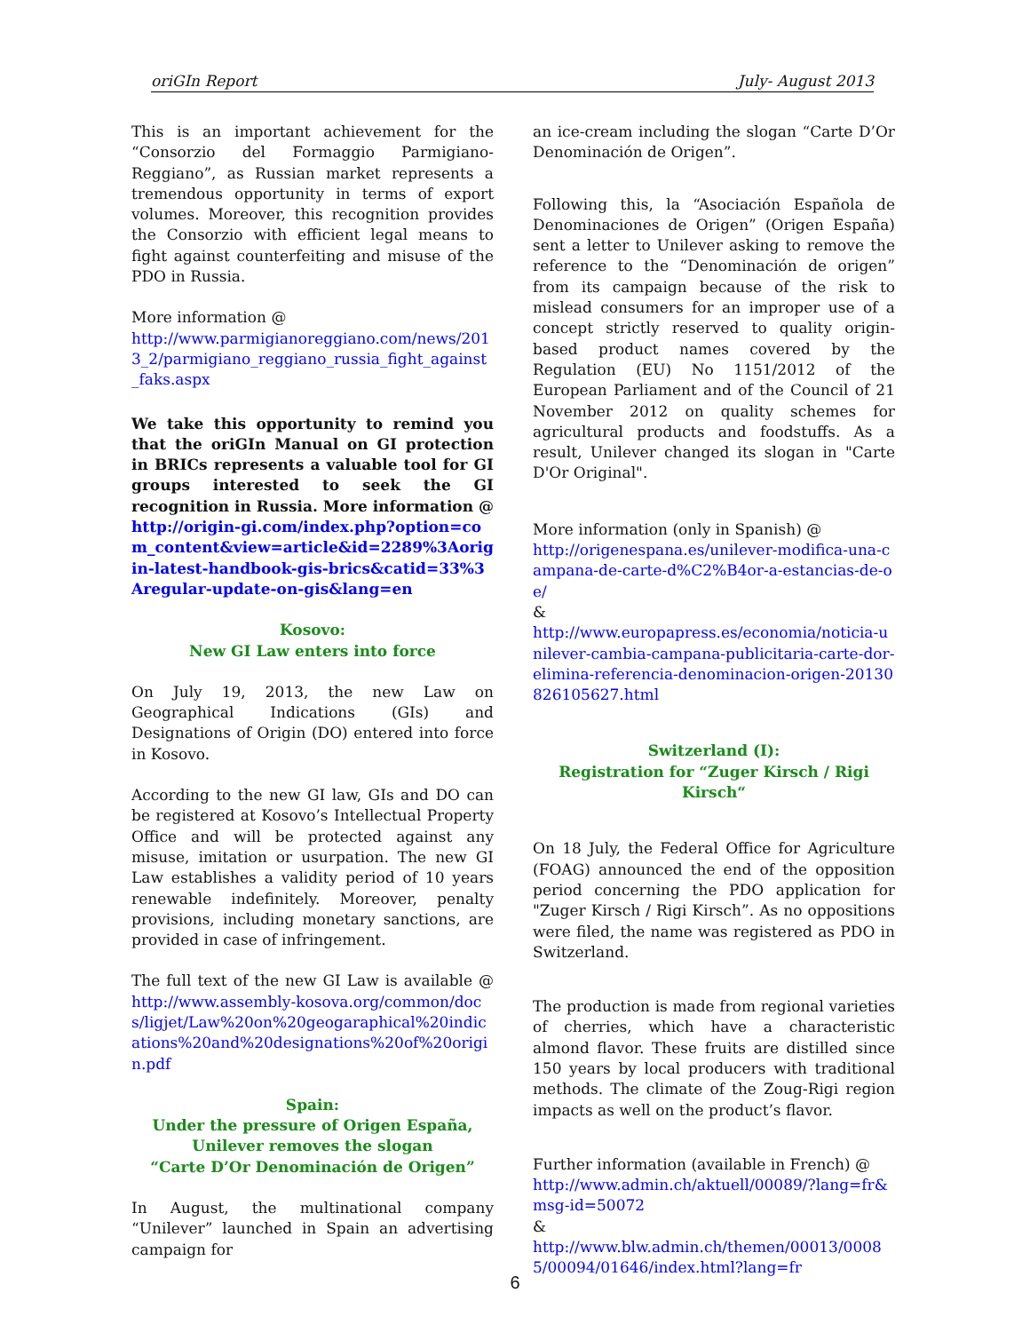oriGIn Report July- August 2013
This is an important achievement for the “Consorzio del Formaggio Parmigiano-Reggiano”, as Russian market represents a tremendous opportunity in terms of export volumes. Moreover, this recognition provides the Consorzio with efficient legal means to fight against counterfeiting and misuse of the PDO in Russia.
More information @
http://www.parmigianoreggiano.com/news/2013_2/parmigiano_reggiano_russia_fight_against_faks.aspx
We take this opportunity to remind you that the oriGIn Manual on GI protection in BRICs represents a valuable tool for GI groups interested to seek the GI recognition in Russia. More information @ http://origin-gi.com/index.php?option=com_content&view=article&id=2289%3Aorigin-latest-handbook-gis-brics&catid=33%3Aregular-update-on-gis&lang=en
Kosovo:
New GI Law enters into force
On July 19, 2013, the new Law on Geographical Indications (GIs) and Designations of Origin (DO) entered into force in Kosovo.
According to the new GI law, GIs and DO can be registered at Kosovo’s Intellectual Property Office and will be protected against any misuse, imitation or usurpation. The new GI Law establishes a validity period of 10 years renewable indefinitely. Moreover, penalty provisions, including monetary sanctions, are provided in case of infringement.
The full text of the new GI Law is available @ http://www.assembly-kosova.org/common/docs/ligjet/Law%20on%20geogaraphical%20indications%20and%20designations%20of%20origin.pdf
Spain:
Under the pressure of Origen España,
Unilever removes the slogan
“Carte D’Or Denominación de Origen”
In August, the multinational company “Unilever” launched in Spain an advertising campaign for
an ice-cream including the slogan “Carte D’Or Denominación de Origen”.
Following this, la “Asociación Española de Denominaciones de Origen” (Origen España) sent a letter to Unilever asking to remove the reference to the “Denominación de origen” from its campaign because of the risk to mislead consumers for an improper use of a concept strictly reserved to quality origin-based product names covered by the Regulation (EU) No 1151/2012 of the European Parliament and of the Council of 21 November 2012 on quality schemes for agricultural products and foodstuffs. As a result, Unilever changed its slogan in "Carte D'Or Original".
More information (only in Spanish) @
http://origenespana.es/unilever-modifica-una-campana-de-carte-d%C2%B4or-a-estancias-de-oe/
&
http://www.europapress.es/economia/noticia-unilever-cambia-campana-publicitaria-carte-dor-elimina-referencia-denominacion-origen-20130826105627.html
Switzerland (I):
Registration for “Zuger Kirsch / Rigi Kirsch“
On 18 July, the Federal Office for Agriculture (FOAG) announced the end of the opposition period concerning the PDO application for "Zuger Kirsch / Rigi Kirsch”. As no oppositions were filed, the name was registered as PDO in Switzerland.
The production is made from regional varieties of cherries, which have a characteristic almond flavor. These fruits are distilled since 150 years by local producers with traditional methods. The climate of the Zoug-Rigi region impacts as well on the product’s flavor.
Further information (available in French) @
http://www.admin.ch/aktuell/00089/?lang=fr&msg-id=50072
&
http://www.blw.admin.ch/themen/00013/00085/00094/01646/index.html?lang=fr
6